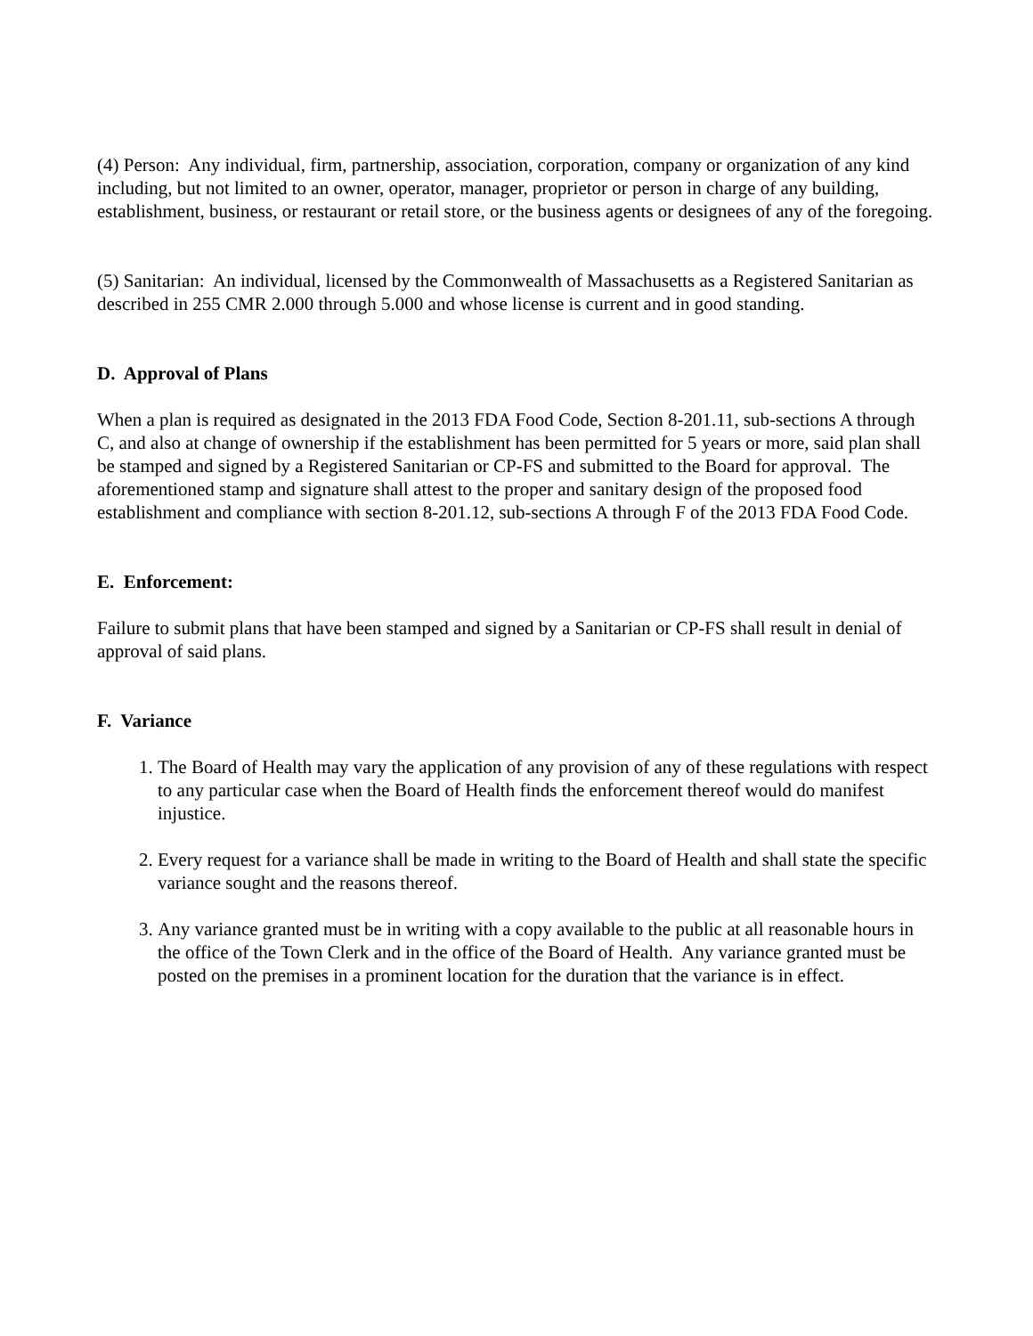(4) Person: Any individual, firm, partnership, association, corporation, company or organization of any kind including, but not limited to an owner, operator, manager, proprietor or person in charge of any building, establishment, business, or restaurant or retail store, or the business agents or designees of any of the foregoing.
(5) Sanitarian: An individual, licensed by the Commonwealth of Massachusetts as a Registered Sanitarian as described in 255 CMR 2.000 through 5.000 and whose license is current and in good standing.
D. Approval of Plans
When a plan is required as designated in the 2013 FDA Food Code, Section 8-201.11, sub-sections A through C, and also at change of ownership if the establishment has been permitted for 5 years or more, said plan shall be stamped and signed by a Registered Sanitarian or CP-FS and submitted to the Board for approval. The aforementioned stamp and signature shall attest to the proper and sanitary design of the proposed food establishment and compliance with section 8-201.12, sub-sections A through F of the 2013 FDA Food Code.
E. Enforcement:
Failure to submit plans that have been stamped and signed by a Sanitarian or CP-FS shall result in denial of approval of said plans.
F. Variance
1. The Board of Health may vary the application of any provision of any of these regulations with respect to any particular case when the Board of Health finds the enforcement thereof would do manifest injustice.
2. Every request for a variance shall be made in writing to the Board of Health and shall state the specific variance sought and the reasons thereof.
3. Any variance granted must be in writing with a copy available to the public at all reasonable hours in the office of the Town Clerk and in the office of the Board of Health. Any variance granted must be posted on the premises in a prominent location for the duration that the variance is in effect.